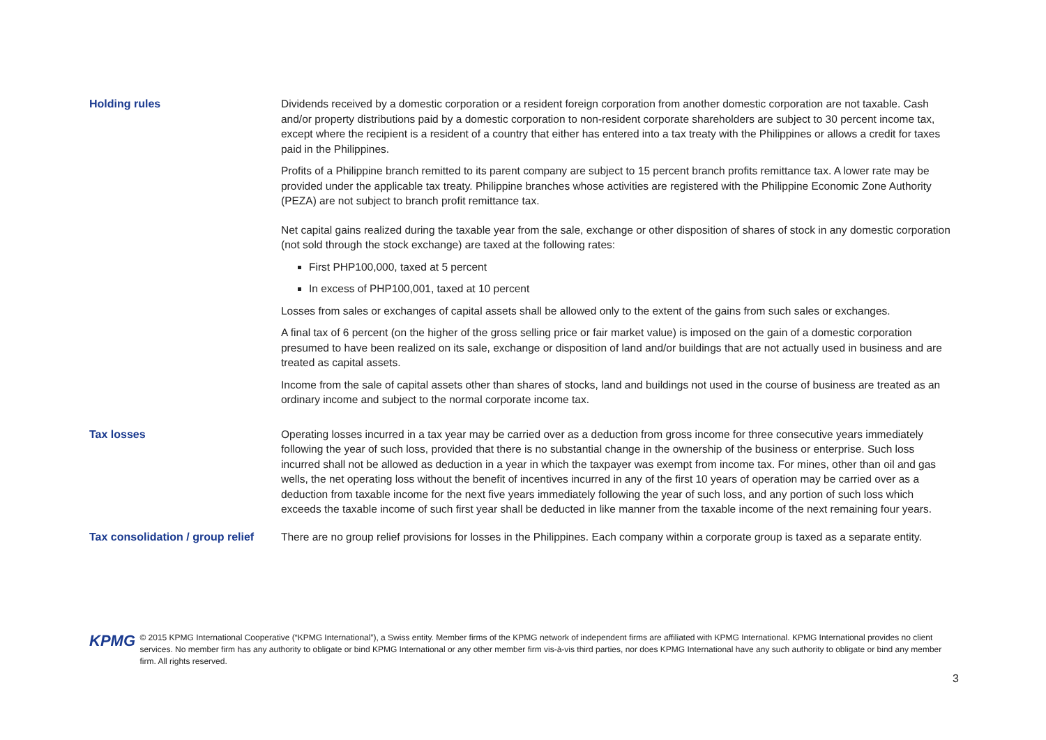| Holding rules | Dividends received by a domestic corporation or a resident foreign corporation from another domestic corporation are not taxable. Cash and/or property distributions paid by a domestic corporation to non-resident corporate shareholders are subject to 30 percent income tax, except where the recipient is a resident of a country that either has entered into a tax treaty with the Philippines or allows a credit for taxes paid in the Philippines. Profits of a Philippine branch remitted to its parent company are subject to 15 percent branch profits remittance tax. A lower rate may be provided under the applicable tax treaty. Philippine branches whose activities are registered with the Philippine Economic Zone Authority (PEZA) are not subject to branch profit remittance tax. Net capital gains realized during the taxable year from the sale, exchange or other disposition of shares of stock in any domestic corporation (not sold through the stock exchange) are taxed at the following rates: First PHP100,000, taxed at 5 percent In excess of PHP100,001, taxed at 10 percent Losses from sales or exchanges of capital assets shall be allowed only to the extent of the gains from such sales or exchanges. A final tax of 6 percent (on the higher of the gross selling price or fair market value) is imposed on the gain of a domestic corporation presumed to have been realized on its sale, exchange or disposition of land and/or buildings that are not actually used in business and are treated as capital assets. Income from the sale of capital assets other than shares of stocks, land and buildings not used in the course of business are treated as an ordinary income and subject to the normal corporate income tax. |
| Tax losses | Operating losses incurred in a tax year may be carried over as a deduction from gross income for three consecutive years immediately following the year of such loss, provided that there is no substantial change in the ownership of the business or enterprise. Such loss incurred shall not be allowed as deduction in a year in which the taxpayer was exempt from income tax. For mines, other than oil and gas wells, the net operating loss without the benefit of incentives incurred in any of the first 10 years of operation may be carried over as a deduction from taxable income for the next five years immediately following the year of such loss, and any portion of such loss which exceeds the taxable income of such first year shall be deducted in like manner from the taxable income of the next remaining four years. |
| Tax consolidation / group relief | There are no group relief provisions for losses in the Philippines. Each company within a corporate group is taxed as a separate entity. |
KPMG
© 2015 KPMG International Cooperative (“KPMG International”), a Swiss entity. Member firms of the KPMG network of independent firms are affiliated with KPMG International. KPMG International provides no client services. No member firm has any authority to obligate or bind KPMG International or any other member firm vis-à-vis third parties, nor does KPMG International have any such authority to obligate or bind any member firm. All rights reserved.
3